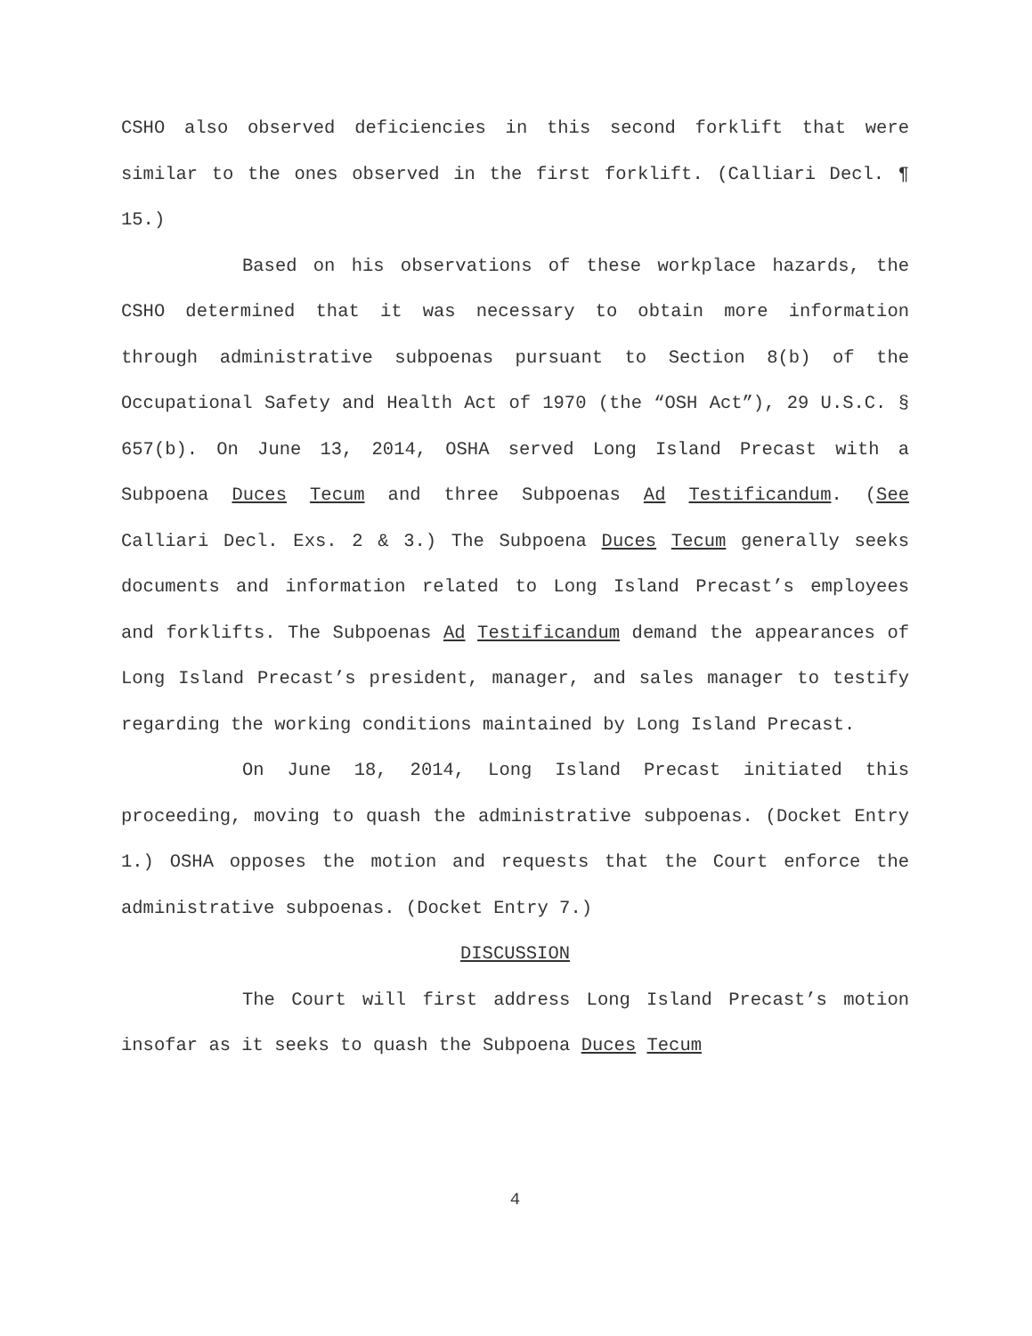CSHO also observed deficiencies in this second forklift that were similar to the ones observed in the first forklift. (Calliari Decl. ¶ 15.)
Based on his observations of these workplace hazards, the CSHO determined that it was necessary to obtain more information through administrative subpoenas pursuant to Section 8(b) of the Occupational Safety and Health Act of 1970 (the “OSH Act”), 29 U.S.C. § 657(b). On June 13, 2014, OSHA served Long Island Precast with a Subpoena Duces Tecum and three Subpoenas Ad Testificandum. (See Calliari Decl. Exs. 2 & 3.) The Subpoena Duces Tecum generally seeks documents and information related to Long Island Precast’s employees and forklifts. The Subpoenas Ad Testificandum demand the appearances of Long Island Precast’s president, manager, and sales manager to testify regarding the working conditions maintained by Long Island Precast.
On June 18, 2014, Long Island Precast initiated this proceeding, moving to quash the administrative subpoenas. (Docket Entry 1.) OSHA opposes the motion and requests that the Court enforce the administrative subpoenas. (Docket Entry 7.)
DISCUSSION
The Court will first address Long Island Precast’s motion insofar as it seeks to quash the Subpoena Duces Tecum
4